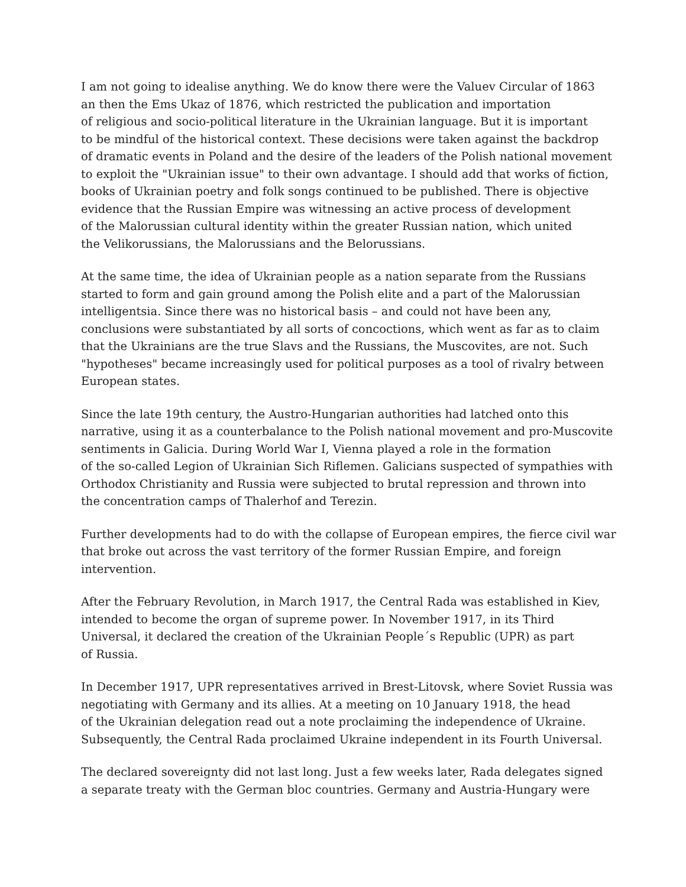I am not going to idealise anything. We do know there were the Valuev Circular of 1863
an then the Ems Ukaz of 1876, which restricted the publication and importation
of religious and socio-political literature in the Ukrainian language. But it is important
to be mindful of the historical context. These decisions were taken against the backdrop
of dramatic events in Poland and the desire of the leaders of the Polish national movement
to exploit the "Ukrainian issue" to their own advantage. I should add that works of fiction,
books of Ukrainian poetry and folk songs continued to be published. There is objective
evidence that the Russian Empire was witnessing an active process of development
of the Malorussian cultural identity within the greater Russian nation, which united
the Velikorussians, the Malorussians and the Belorussians.
At the same time, the idea of Ukrainian people as a nation separate from the Russians
started to form and gain ground among the Polish elite and a part of the Malorussian
intelligentsia. Since there was no historical basis – and could not have been any,
conclusions were substantiated by all sorts of concoctions, which went as far as to claim
that the Ukrainians are the true Slavs and the Russians, the Muscovites, are not. Such
"hypotheses" became increasingly used for political purposes as a tool of rivalry between
European states.
Since the late 19th century, the Austro-Hungarian authorities had latched onto this
narrative, using it as a counterbalance to the Polish national movement and pro-Muscovite
sentiments in Galicia. During World War I, Vienna played a role in the formation
of the so-called Legion of Ukrainian Sich Riflemen. Galicians suspected of sympathies with
Orthodox Christianity and Russia were subjected to brutal repression and thrown into
the concentration camps of Thalerhof and Terezin.
Further developments had to do with the collapse of European empires, the fierce civil war
that broke out across the vast territory of the former Russian Empire, and foreign
intervention.
After the February Revolution, in March 1917, the Central Rada was established in Kiev,
intended to become the organ of supreme power. In November 1917, in its Third
Universal, it declared the creation of the Ukrainian People´s Republic (UPR) as part
of Russia.
In December 1917, UPR representatives arrived in Brest-Litovsk, where Soviet Russia was
negotiating with Germany and its allies. At a meeting on 10 January 1918, the head
of the Ukrainian delegation read out a note proclaiming the independence of Ukraine.
Subsequently, the Central Rada proclaimed Ukraine independent in its Fourth Universal.
The declared sovereignty did not last long. Just a few weeks later, Rada delegates signed
a separate treaty with the German bloc countries. Germany and Austria-Hungary were